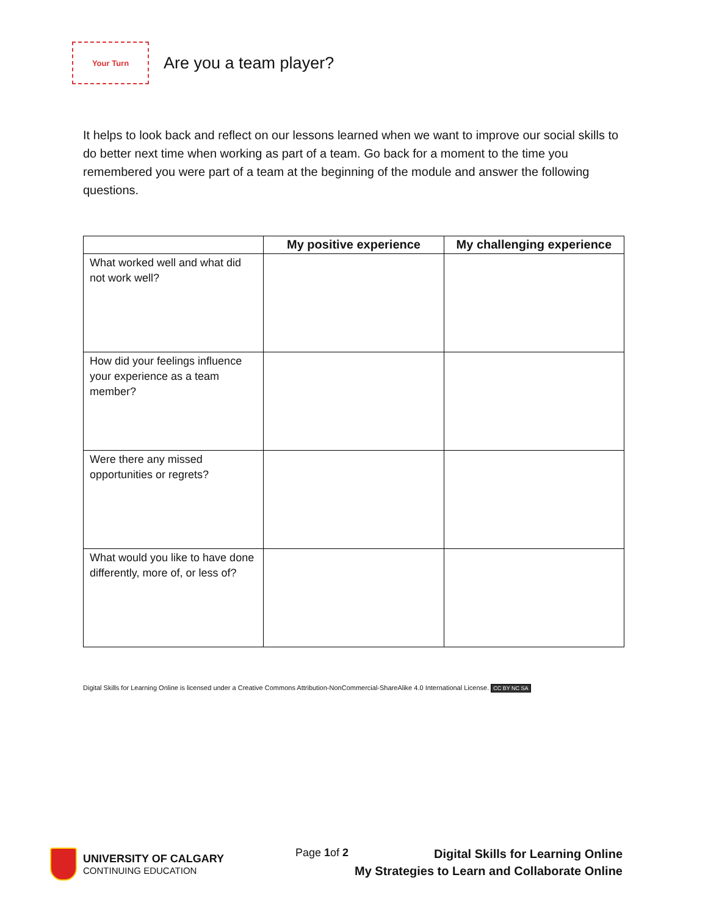Your Turn
Are you a team player?
It helps to look back and reflect on our lessons learned when we want to improve our social skills to do better next time when working as part of a team. Go back for a moment to the time you remembered you were part of a team at the beginning of the module and answer the following questions.
| | My positive experience | My challenging experience |
| --- | --- | --- |
| What worked well and what did not work well? | | |
| How did your feelings influence your experience as a team member? | | |
| Were there any missed opportunities or regrets? | | |
| What would you like to have done differently, more of, or less of? | | |
Digital Skills for Learning Online is licensed under a Creative Commons Attribution-NonCommercial-ShareAlike 4.0 International License. CC BY NC SA
UNIVERSITY OF CALGARY
CONTINUING EDUCATION
Page 1of 2
Digital Skills for Learning Online
My Strategies to Learn and Collaborate Online